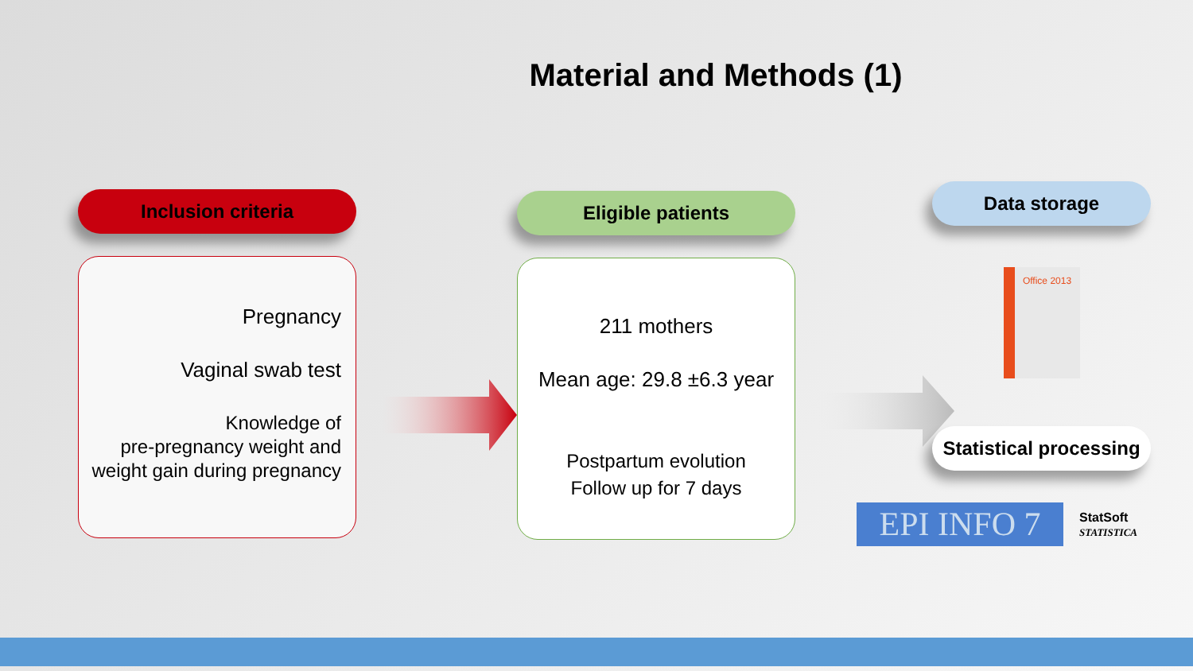Material and Methods (1)
Inclusion criteria
Pregnancy
Vaginal swab test
Knowledge of
pre-pregnancy weight and
weight gain during pregnancy
Eligible patients
211 mothers
Mean age: 29.8 ±6.3 year
Postpartum evolution
Follow up for 7 days
Data storage
Office 2013
Statistical processing
EPI INFO 7
StatSoft
STATISTICA